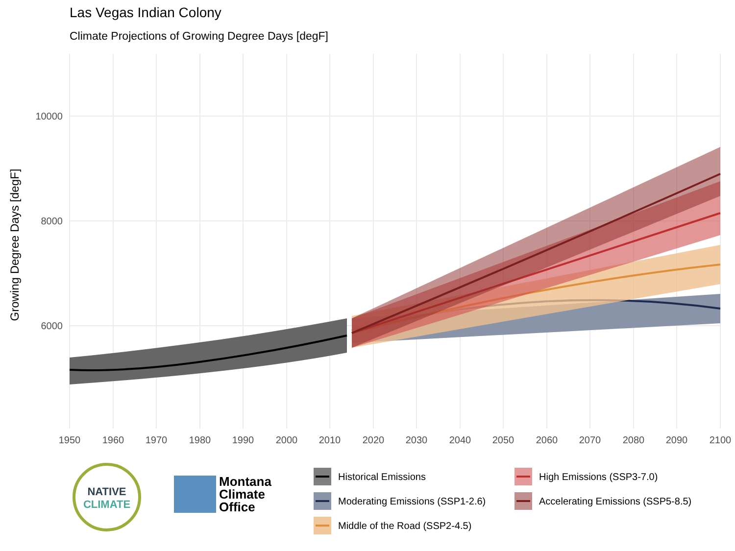Las Vegas Indian Colony
Climate Projections of Growing Degree Days [degF]
10000
8000
6000
1950
1960
1970
1980
1990
2000
2010
2020
2030
2040
2050
2060
2070
2080
2090
2100
Growing Degree Days [degF]
NATIVE
CLIMATE
Montana
Climate
Office
Historical Emissions
High Emissions (SSP3-7.0)
Moderating Emissions (SSP1-2.6)
Accelerating Emissions (SSP5-8.5)
Middle of the Road (SSP2-4.5)